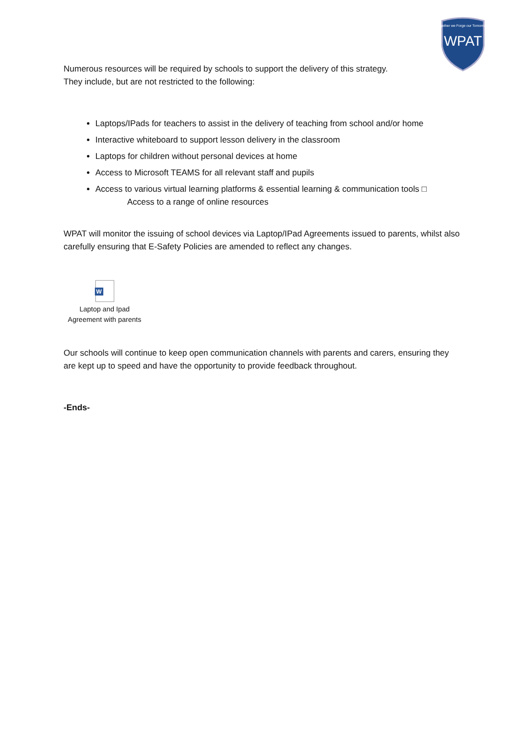WPAT
Together we Forge our Tomorrows
Numerous resources will be required by schools to support the delivery of this strategy.
They include, but are not restricted to the following:
Laptops/IPads for teachers to assist in the delivery of teaching from school and/or home
Interactive whiteboard to support lesson delivery in the classroom
Laptops for children without personal devices at home
Access to Microsoft TEAMS for all relevant staff and pupils
Access to various virtual learning platforms & essential learning & communication tools □
Access to a range of online resources
WPAT will monitor the issuing of school devices via Laptop/IPad Agreements issued to parents, whilst also carefully ensuring that E-Safety Policies are amended to reflect any changes.
W
Laptop and Ipad
Agreement with parents
Our schools will continue to keep open communication channels with parents and carers, ensuring they are kept up to speed and have the opportunity to provide feedback throughout.
-Ends-